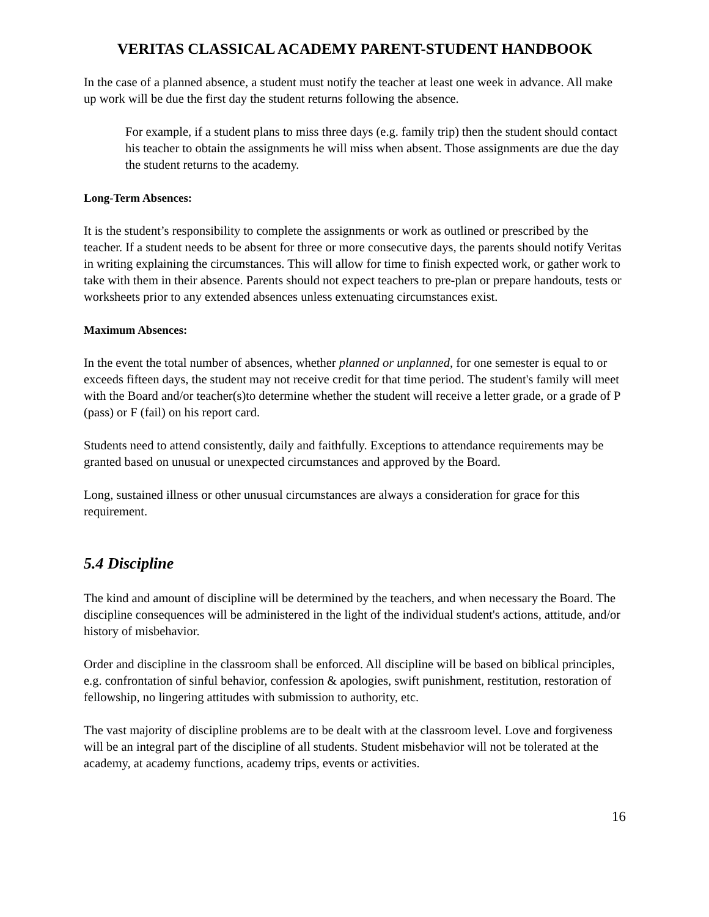VERITAS CLASSICAL ACADEMY PARENT-STUDENT HANDBOOK
In the case of a planned absence, a student must notify the teacher at least one week in advance. All make up work will be due the first day the student returns following the absence.
For example, if a student plans to miss three days (e.g. family trip) then the student should contact his teacher to obtain the assignments he will miss when absent. Those assignments are due the day the student returns to the academy.
Long-Term Absences:
It is the student’s responsibility to complete the assignments or work as outlined or prescribed by the teacher. If a student needs to be absent for three or more consecutive days, the parents should notify Veritas in writing explaining the circumstances. This will allow for time to finish expected work, or gather work to take with them in their absence. Parents should not expect teachers to pre-plan or prepare handouts, tests or worksheets prior to any extended absences unless extenuating circumstances exist.
Maximum Absences:
In the event the total number of absences, whether planned or unplanned, for one semester is equal to or exceeds fifteen days, the student may not receive credit for that time period. The student's family will meet with the Board and/or teacher(s)to determine whether the student will receive a letter grade, or a grade of P (pass) or F (fail) on his report card.
Students need to attend consistently, daily and faithfully. Exceptions to attendance requirements may be granted based on unusual or unexpected circumstances and approved by the Board.
Long, sustained illness or other unusual circumstances are always a consideration for grace for this requirement.
5.4 Discipline
The kind and amount of discipline will be determined by the teachers, and when necessary the Board. The discipline consequences will be administered in the light of the individual student's actions, attitude, and/or history of misbehavior.
Order and discipline in the classroom shall be enforced. All discipline will be based on biblical principles, e.g. confrontation of sinful behavior, confession & apologies, swift punishment, restitution, restoration of fellowship, no lingering attitudes with submission to authority, etc.
The vast majority of discipline problems are to be dealt with at the classroom level. Love and forgiveness will be an integral part of the discipline of all students. Student misbehavior will not be tolerated at the academy, at academy functions, academy trips, events or activities.
16